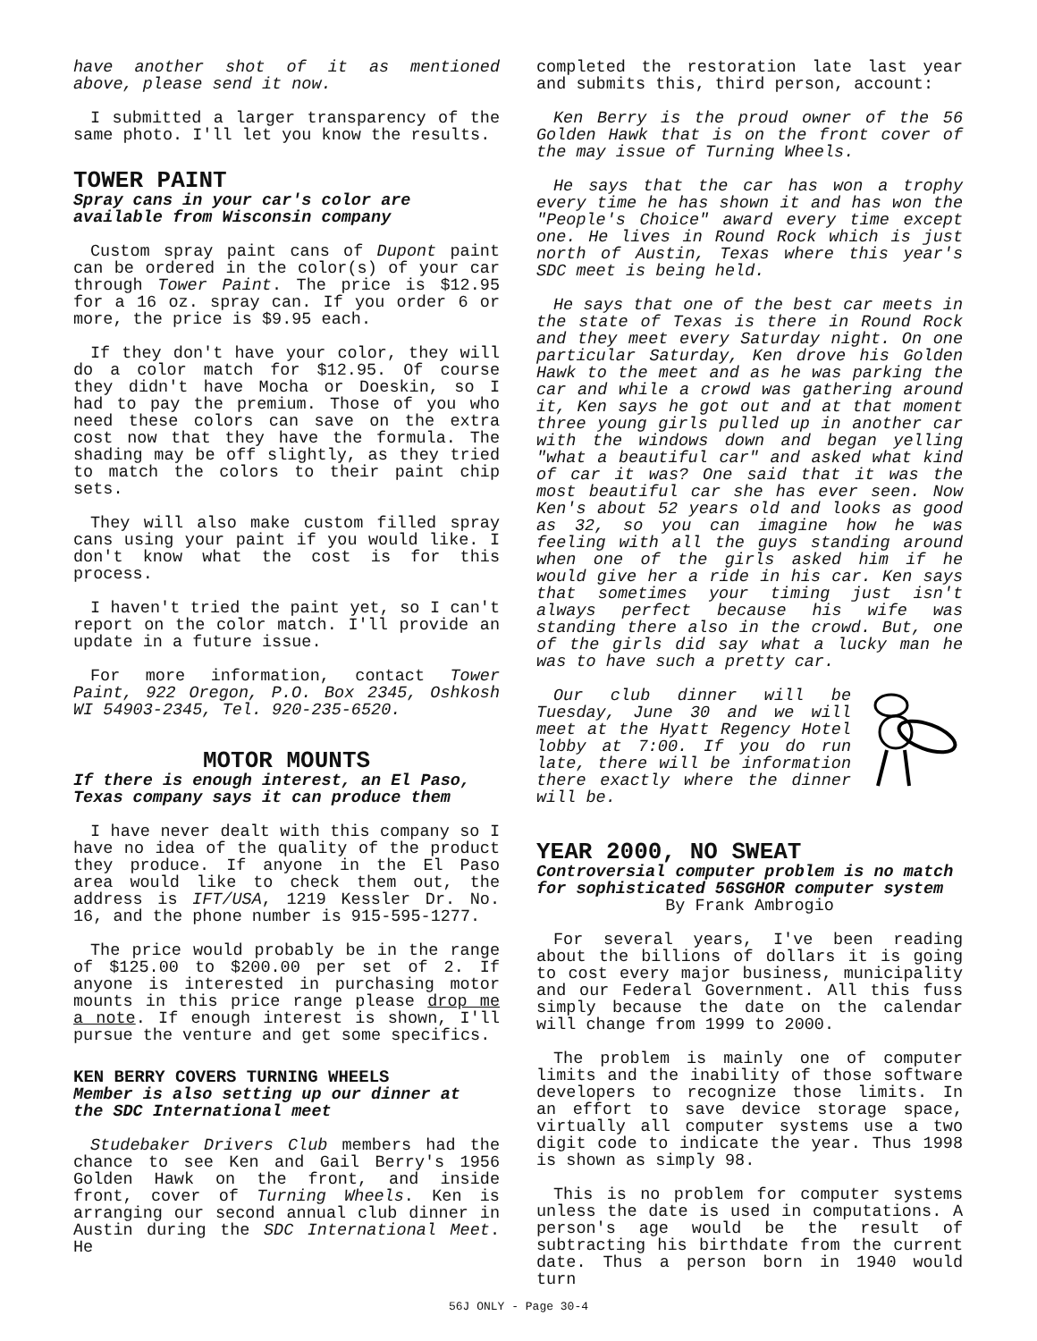have another shot of it as mentioned above, please send it now.
I submitted a larger transparency of the same photo. I'll let you know the results.
TOWER PAINT
Spray cans in your car's color are available from Wisconsin company
Custom spray paint cans of Dupont paint can be ordered in the color(s) of your car through Tower Paint. The price is $12.95 for a 16 oz. spray can. If you order 6 or more, the price is $9.95 each.
If they don't have your color, they will do a color match for $12.95. Of course they didn't have Mocha or Doeskin, so I had to pay the premium. Those of you who need these colors can save on the extra cost now that they have the formula. The shading may be off slightly, as they tried to match the colors to their paint chip sets.
They will also make custom filled spray cans using your paint if you would like. I don't know what the cost is for this process.
I haven't tried the paint yet, so I can't report on the color match. I'll provide an update in a future issue.
For more information, contact Tower Paint, 922 Oregon, P.O. Box 2345, Oshkosh WI 54903-2345, Tel. 920-235-6520.
MOTOR MOUNTS
If there is enough interest, an El Paso, Texas company says it can produce them
I have never dealt with this company so I have no idea of the quality of the product they produce. If anyone in the El Paso area would like to check them out, the address is IFT/USA, 1219 Kessler Dr. No. 16, and the phone number is 915-595-1277.
The price would probably be in the range of $125.00 to $200.00 per set of 2. If anyone is interested in purchasing motor mounts in this price range please drop me a note. If enough interest is shown, I'll pursue the venture and get some specifics.
KEN BERRY COVERS TURNING WHEELS
Member is also setting up our dinner at the SDC International meet
Studebaker Drivers Club members had the chance to see Ken and Gail Berry's 1956 Golden Hawk on the front, and inside front, cover of Turning Wheels. Ken is arranging our second annual club dinner in Austin during the SDC International Meet. He
completed the restoration late last year and submits this, third person, account:
Ken Berry is the proud owner of the 56 Golden Hawk that is on the front cover of the may issue of Turning Wheels.
He says that the car has won a trophy every time he has shown it and has won the "People's Choice" award every time except one. He lives in Round Rock which is just north of Austin, Texas where this year's SDC meet is being held.
He says that one of the best car meets in the state of Texas is there in Round Rock and they meet every Saturday night. On one particular Saturday, Ken drove his Golden Hawk to the meet and as he was parking the car and while a crowd was gathering around it, Ken says he got out and at that moment three young girls pulled up in another car with the windows down and began yelling "what a beautiful car" and asked what kind of car it was? One said that it was the most beautiful car she has ever seen. Now Ken's about 52 years old and looks as good as 32, so you can imagine how he was feeling with all the guys standing around when one of the girls asked him if he would give her a ride in his car. Ken says that sometimes your timing just isn't always perfect because his wife was standing there also in the crowd. But, one of the girls did say what a lucky man he was to have such a pretty car.
Our club dinner will be Tuesday, June 30 and we will meet at the Hyatt Regency Hotel lobby at 7:00. If you do run late, there will be information there exactly where the dinner will be.
YEAR 2000, NO SWEAT
Controversial computer problem is no match for sophisticated 56SGHOR computer system
By Frank Ambrogio
For several years, I've been reading about the billions of dollars it is going to cost every major business, municipality and our Federal Government. All this fuss simply because the date on the calendar will change from 1999 to 2000.
The problem is mainly one of computer limits and the inability of those software developers to recognize those limits. In an effort to save device storage space, virtually all computer systems use a two digit code to indicate the year. Thus 1998 is shown as simply 98.
This is no problem for computer systems unless the date is used in computations. A person's age would be the result of subtracting his birthdate from the current date. Thus a person born in 1940 would turn
56J ONLY - Page 30-4